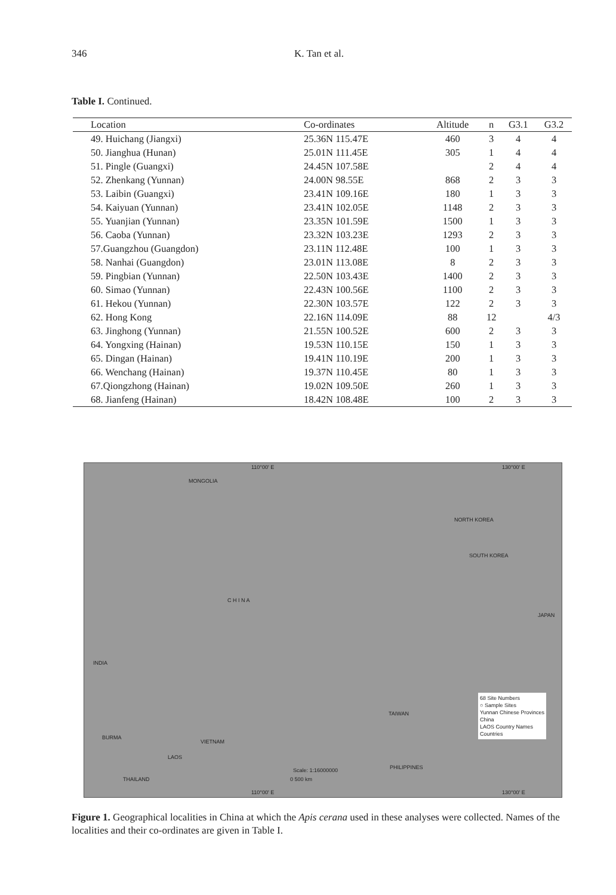346 K. Tan et al.
Table I. Continued.
| Location | Co-ordinates | Altitude | n | G3.1 | G3.2 |
| --- | --- | --- | --- | --- | --- |
| 49. Huichang (Jiangxi) | 25.36N 115.47E | 460 | 3 | 4 | 4 |
| 50. Jianghua (Hunan) | 25.01N 111.45E | 305 | 1 | 4 | 4 |
| 51. Pingle (Guangxi) | 24.45N 107.58E | | 2 | 4 | 4 |
| 52. Zhenkang (Yunnan) | 24.00N 98.55E | 868 | 2 | 3 | 3 |
| 53. Laibin (Guangxi) | 23.41N 109.16E | 180 | 1 | 3 | 3 |
| 54. Kaiyuan (Yunnan) | 23.41N 102.05E | 1148 | 2 | 3 | 3 |
| 55. Yuanjian (Yunnan) | 23.35N 101.59E | 1500 | 1 | 3 | 3 |
| 56. Caoba (Yunnan) | 23.32N 103.23E | 1293 | 2 | 3 | 3 |
| 57.Guangzhou (Guangdon) | 23.11N 112.48E | 100 | 1 | 3 | 3 |
| 58. Nanhai (Guangdon) | 23.01N 113.08E | 8 | 2 | 3 | 3 |
| 59. Pingbian (Yunnan) | 22.50N 103.43E | 1400 | 2 | 3 | 3 |
| 60. Simao (Yunnan) | 22.43N 100.56E | 1100 | 2 | 3 | 3 |
| 61. Hekou (Yunnan) | 22.30N 103.57E | 122 | 2 | 3 | 3 |
| 62. Hong Kong | 22.16N 114.09E | 88 | 12 | | 4/3 |
| 63. Jinghong (Yunnan) | 21.55N 100.52E | 600 | 2 | 3 | 3 |
| 64. Yongxing (Hainan) | 19.53N 110.15E | 150 | 1 | 3 | 3 |
| 65. Dingan (Hainan) | 19.41N 110.19E | 200 | 1 | 3 | 3 |
| 66. Wenchang (Hainan) | 19.37N 110.45E | 80 | 1 | 3 | 3 |
| 67.Qiongzhong (Hainan) | 19.02N 109.50E | 260 | 1 | 3 | 3 |
| 68. Jianfeng (Hainan) | 18.42N 108.48E | 100 | 2 | 3 | 3 |
110°00' E 130°00' E
MONGOLIA
NORTH KOREA
SOUTH KOREA
JAPAN
C H I N A
INDIA
BURMA
VIETNAM
LAOS
THAILAND
TAIWAN
PHILIPPINES Scale: 1:16000000
0 500 km
68 Site Numbers
○ Sample Sites
Yunnan Chinese Provinces
China
LAOS Country Names
Countries
110°00' E 130°00' E
Figure 1. Geographical localities in China at which the Apis cerana used in these analyses were collected. Names of the localities and their co-ordinates are given in Table I.